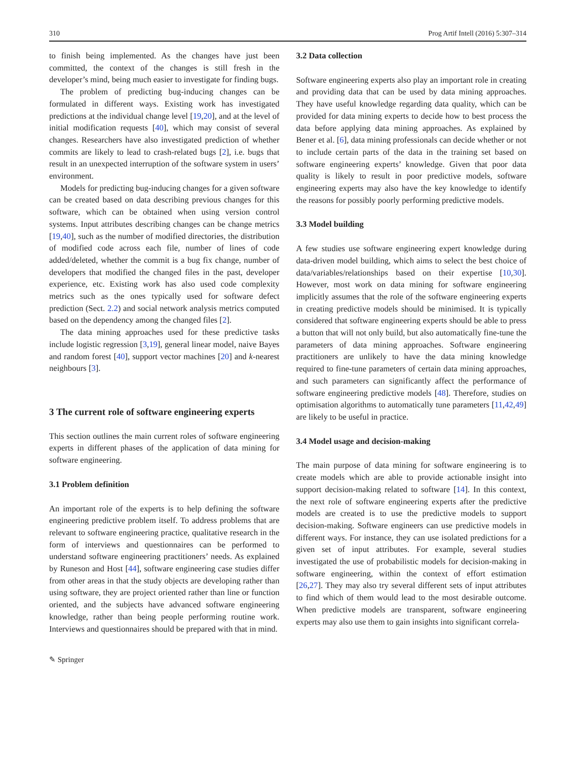310 Prog Artif Intell (2016) 5:307–314
to finish being implemented. As the changes have just been committed, the context of the changes is still fresh in the developer’s mind, being much easier to investigate for finding bugs.
The problem of predicting bug-inducing changes can be formulated in different ways. Existing work has investigated predictions at the individual change level [19,20], and at the level of initial modification requests [40], which may consist of several changes. Researchers have also investigated prediction of whether commits are likely to lead to crash-related bugs [2], i.e. bugs that result in an unexpected interruption of the software system in users’ environment.
Models for predicting bug-inducing changes for a given software can be created based on data describing previous changes for this software, which can be obtained when using version control systems. Input attributes describing changes can be change metrics [19,40], such as the number of modified directories, the distribution of modified code across each file, number of lines of code added/deleted, whether the commit is a bug fix change, number of developers that modified the changed files in the past, developer experience, etc. Existing work has also used code complexity metrics such as the ones typically used for software defect prediction (Sect. 2.2) and social network analysis metrics computed based on the dependency among the changed files [2].
The data mining approaches used for these predictive tasks include logistic regression [3,19], general linear model, naive Bayes and random forest [40], support vector machines [20] and k-nearest neighbours [3].
3 The current role of software engineering experts
This section outlines the main current roles of software engineering experts in different phases of the application of data mining for software engineering.
3.1 Problem definition
An important role of the experts is to help defining the software engineering predictive problem itself. To address problems that are relevant to software engineering practice, qualitative research in the form of interviews and questionnaires can be performed to understand software engineering practitioners’ needs. As explained by Runeson and Host [44], software engineering case studies differ from other areas in that the study objects are developing rather than using software, they are project oriented rather than line or function oriented, and the subjects have advanced software engineering knowledge, rather than being people performing routine work. Interviews and questionnaires should be prepared with that in mind.
3.2 Data collection
Software engineering experts also play an important role in creating and providing data that can be used by data mining approaches. They have useful knowledge regarding data quality, which can be provided for data mining experts to decide how to best process the data before applying data mining approaches. As explained by Bener et al. [6], data mining professionals can decide whether or not to include certain parts of the data in the training set based on software engineering experts’ knowledge. Given that poor data quality is likely to result in poor predictive models, software engineering experts may also have the key knowledge to identify the reasons for possibly poorly performing predictive models.
3.3 Model building
A few studies use software engineering expert knowledge during data-driven model building, which aims to select the best choice of data/variables/relationships based on their expertise [10,30]. However, most work on data mining for software engineering implicitly assumes that the role of the software engineering experts in creating predictive models should be minimised. It is typically considered that software engineering experts should be able to press a button that will not only build, but also automatically fine-tune the parameters of data mining approaches. Software engineering practitioners are unlikely to have the data mining knowledge required to fine-tune parameters of certain data mining approaches, and such parameters can significantly affect the performance of software engineering predictive models [48]. Therefore, studies on optimisation algorithms to automatically tune parameters [11,42,49] are likely to be useful in practice.
3.4 Model usage and decision-making
The main purpose of data mining for software engineering is to create models which are able to provide actionable insight into support decision-making related to software [14]. In this context, the next role of software engineering experts after the predictive models are created is to use the predictive models to support decision-making. Software engineers can use predictive models in different ways. For instance, they can use isolated predictions for a given set of input attributes. For example, several studies investigated the use of probabilistic models for decision-making in software engineering, within the context of effort estimation [26,27]. They may also try several different sets of input attributes to find which of them would lead to the most desirable outcome. When predictive models are transparent, software engineering experts may also use them to gain insights into significant correla-
✎ Springer